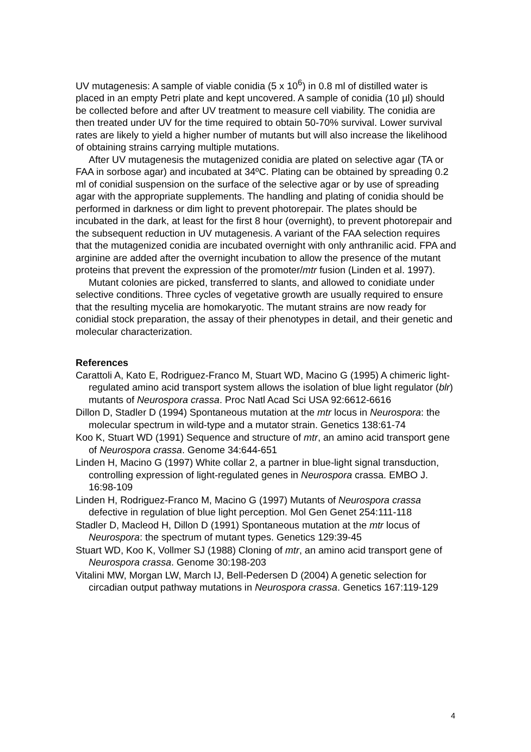UV mutagenesis: A sample of viable conidia (5 x 10<sup>6</sup>) in 0.8 ml of distilled water is placed in an empty Petri plate and kept uncovered. A sample of conidia (10 µl) should be collected before and after UV treatment to measure cell viability. The conidia are then treated under UV for the time required to obtain 50-70% survival. Lower survival rates are likely to yield a higher number of mutants but will also increase the likelihood of obtaining strains carrying multiple mutations.
After UV mutagenesis the mutagenized conidia are plated on selective agar (TA or FAA in sorbose agar) and incubated at 34ºC. Plating can be obtained by spreading 0.2 ml of conidial suspension on the surface of the selective agar or by use of spreading agar with the appropriate supplements. The handling and plating of conidia should be performed in darkness or dim light to prevent photorepair. The plates should be incubated in the dark, at least for the first 8 hour (overnight), to prevent photorepair and the subsequent reduction in UV mutagenesis. A variant of the FAA selection requires that the mutagenized conidia are incubated overnight with only anthranilic acid. FPA and arginine are added after the overnight incubation to allow the presence of the mutant proteins that prevent the expression of the promoter/mtr fusion (Linden et al. 1997).
Mutant colonies are picked, transferred to slants, and allowed to conidiate under selective conditions. Three cycles of vegetative growth are usually required to ensure that the resulting mycelia are homokaryotic. The mutant strains are now ready for conidial stock preparation, the assay of their phenotypes in detail, and their genetic and molecular characterization.
References
Carattoli A, Kato E, Rodriguez-Franco M, Stuart WD, Macino G (1995) A chimeric light-regulated amino acid transport system allows the isolation of blue light regulator (blr) mutants of Neurospora crassa. Proc Natl Acad Sci USA 92:6612-6616
Dillon D, Stadler D (1994) Spontaneous mutation at the mtr locus in Neurospora: the molecular spectrum in wild-type and a mutator strain. Genetics 138:61-74
Koo K, Stuart WD (1991) Sequence and structure of mtr, an amino acid transport gene of Neurospora crassa. Genome 34:644-651
Linden H, Macino G (1997) White collar 2, a partner in blue-light signal transduction, controlling expression of light-regulated genes in Neurospora crassa. EMBO J. 16:98-109
Linden H, Rodriguez-Franco M, Macino G (1997) Mutants of Neurospora crassa defective in regulation of blue light perception. Mol Gen Genet 254:111-118
Stadler D, Macleod H, Dillon D (1991) Spontaneous mutation at the mtr locus of Neurospora: the spectrum of mutant types. Genetics 129:39-45
Stuart WD, Koo K, Vollmer SJ (1988) Cloning of mtr, an amino acid transport gene of Neurospora crassa. Genome 30:198-203
Vitalini MW, Morgan LW, March IJ, Bell-Pedersen D (2004) A genetic selection for circadian output pathway mutations in Neurospora crassa. Genetics 167:119-129
4